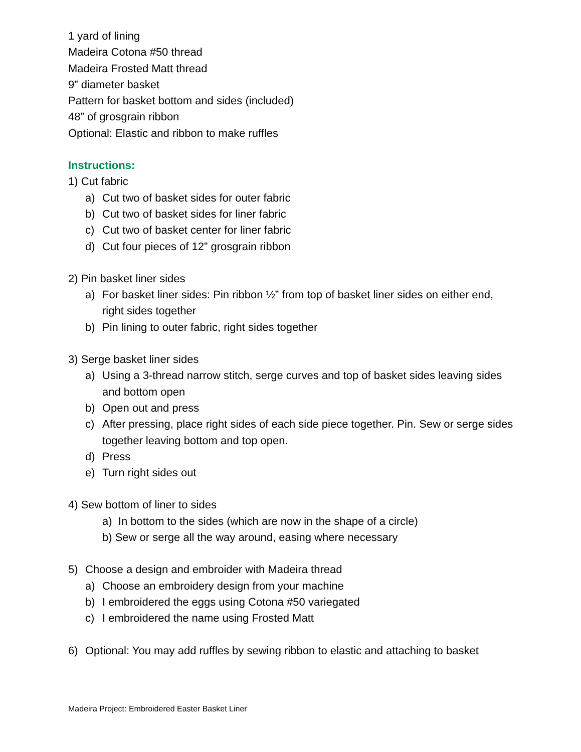1 yard of lining
Madeira Cotona #50 thread
Madeira Frosted Matt thread
9” diameter basket
Pattern for basket bottom and sides (included)
48” of grosgrain ribbon
Optional: Elastic and ribbon to make ruffles
Instructions:
1) Cut fabric
a) Cut two of basket sides for outer fabric
b) Cut two of basket sides for liner fabric
c) Cut two of basket center for liner fabric
d) Cut four pieces of 12” grosgrain ribbon
2) Pin basket liner sides
a) For basket liner sides: Pin ribbon ½” from top of basket liner sides on either end, right sides together
b) Pin lining to outer fabric, right sides together
3) Serge basket liner sides
a) Using a 3-thread narrow stitch, serge curves and top of basket sides leaving sides and bottom open
b) Open out and press
c) After pressing, place right sides of each side piece together. Pin. Sew or serge sides together leaving bottom and top open.
d) Press
e) Turn right sides out
4) Sew bottom of liner to sides
a) In bottom to the sides (which are now in the shape of a circle)
b) Sew or serge all the way around, easing where necessary
5) Choose a design and embroider with Madeira thread
a) Choose an embroidery design from your machine
b) I embroidered the eggs using Cotona #50 variegated
c) I embroidered the name using Frosted Matt
6) Optional: You may add ruffles by sewing ribbon to elastic and attaching to basket
Madeira Project: Embroidered Easter Basket Liner